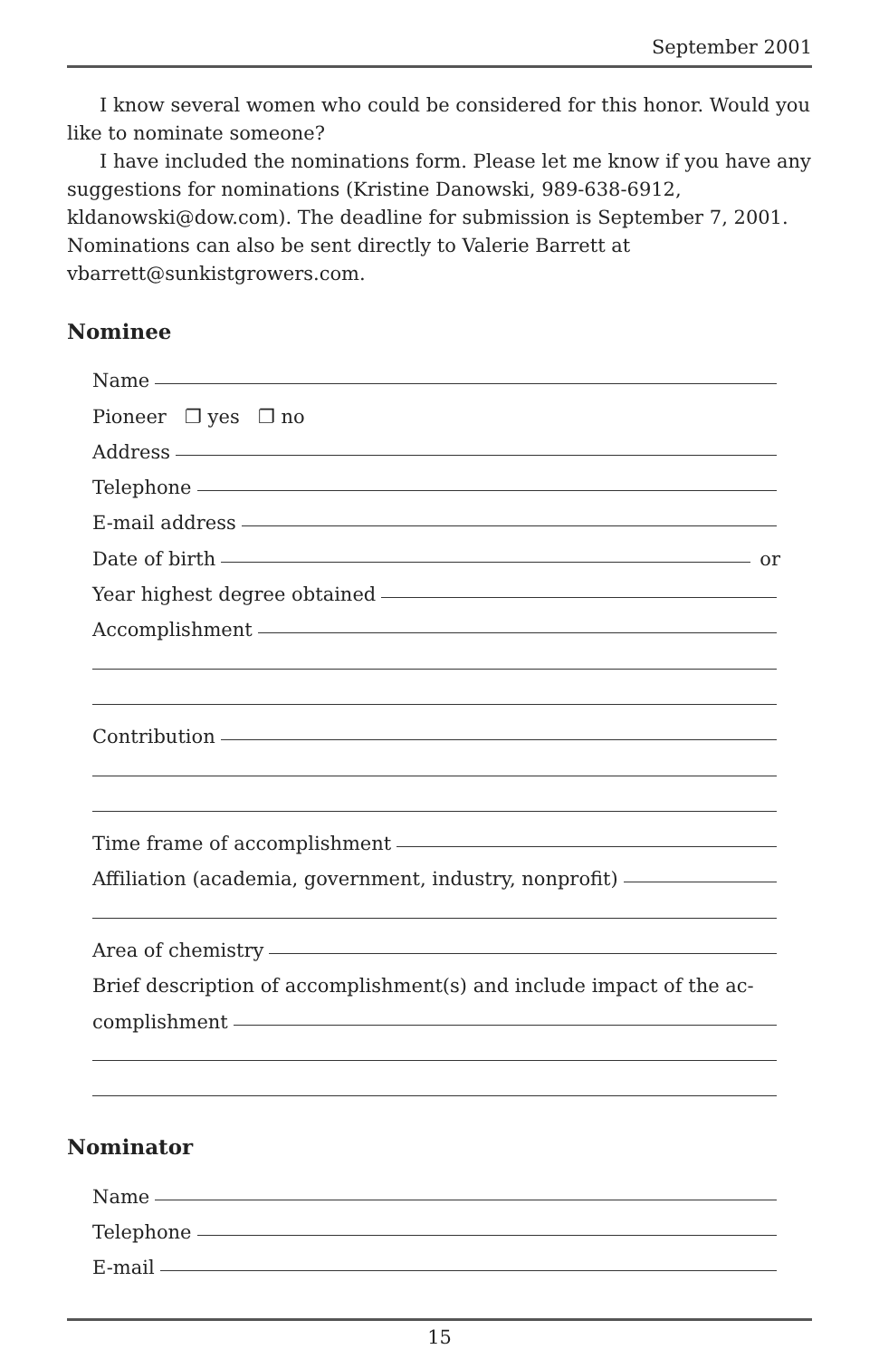September 2001
I know several women who could be considered for this honor. Would you like to nominate someone?
I have included the nominations form. Please let me know if you have any suggestions for nominations (Kristine Danowski, 989-638-6912, kldanowski@dow.com). The deadline for submission is September 7, 2001. Nominations can also be sent directly to Valerie Barrett at vbarrett@sunkistgrowers.com.
Nominee
Name
Pioneer ❐ yes ❐ no
Address
Telephone
E-mail address
Date of birth or
Year highest degree obtained
Accomplishment
Contribution
Time frame of accomplishment
Affiliation (academia, government, industry, nonprofit)
Area of chemistry
Brief description of accomplishment(s) and include impact of the ac-
complishment
Nominator
Name
Telephone
E-mail
15